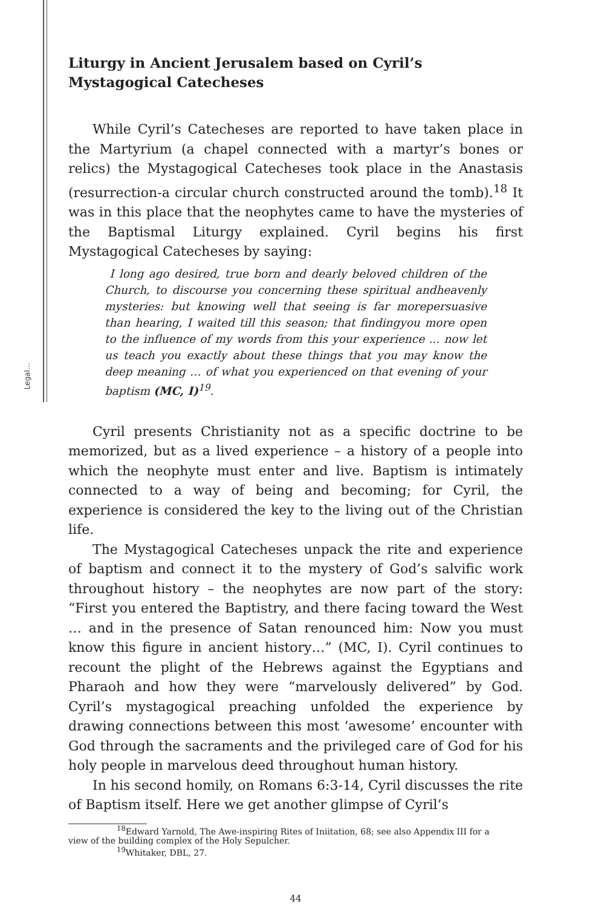Legal…
Liturgy in Ancient Jerusalem based on Cyril’s Mystagogical Catecheses
While Cyril’s Catecheses are reported to have taken place in the Martyrium (a chapel connected with a martyr’s bones or relics) the Mystagogical Catecheses took place in the Anastasis (resurrection-a circular church constructed around the tomb).<sup>18</sup> It was in this place that the neophytes came to have the mysteries of the Baptismal Liturgy explained. Cyril begins his first Mystagogical Catecheses by saying:
I long ago desired, true born and dearly beloved children of the Church, to discourse you concerning these spiritual andheavenly mysteries: but knowing well that seeing is far morepersuasive than hearing, I waited till this season; that findingyou more open to the influence of my words from this your experience ... now let us teach you exactly about these things that you may know the deep meaning … of what you experienced on that evening of your baptism (MC, I)<sup>19</sup>.
Cyril presents Christianity not as a specific doctrine to be memorized, but as a lived experience – a history of a people into which the neophyte must enter and live. Baptism is intimately connected to a way of being and becoming; for Cyril, the experience is considered the key to the living out of the Christian life.
The Mystagogical Catecheses unpack the rite and experience of baptism and connect it to the mystery of God’s salvific work throughout history – the neophytes are now part of the story: “First you entered the Baptistry, and there facing toward the West … and in the presence of Satan renounced him: Now you must know this figure in ancient history…” (MC, I). Cyril continues to recount the plight of the Hebrews against the Egyptians and Pharaoh and how they were “marvelously delivered” by God. Cyril’s mystagogical preaching unfolded the experience by drawing connections between this most ‘awesome’ encounter with God through the sacraments and the privileged care of God for his holy people in marvelous deed throughout human history.
In his second homily, on Romans 6:3-14, Cyril discusses the rite of Baptism itself. Here we get another glimpse of Cyril’s
<sup>18</sup> Edward Yarnold, The Awe-inspiring Rites of Iniitation, 68; see also Appendix III for a
view of the building complex of the Holy Sepulcher.
<sup>19</sup> Whitaker, DBL, 27.
44